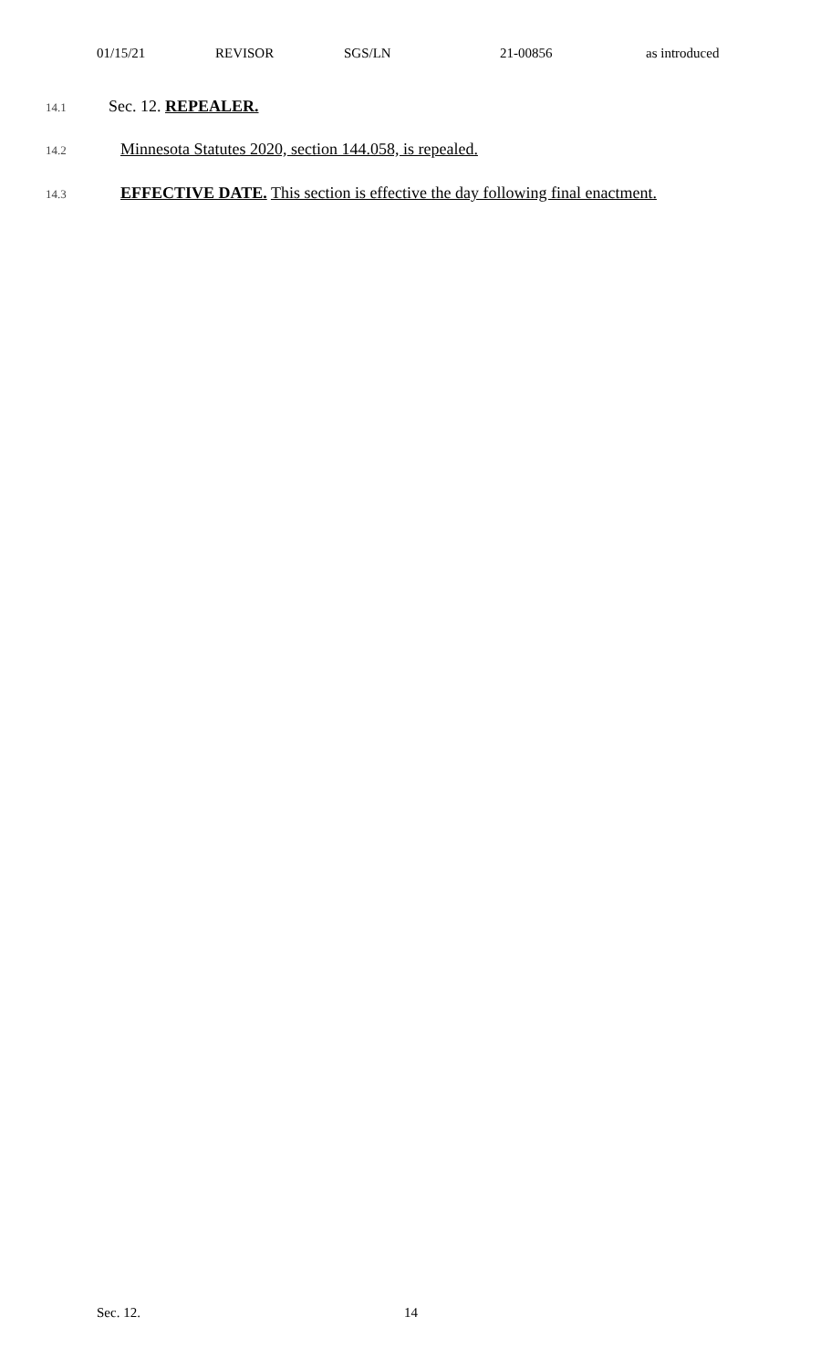01/15/21 REVISOR SGS/LN 21-00856 as introduced
14.1 Sec. 12. REPEALER.
14.2 Minnesota Statutes 2020, section 144.058, is repealed.
14.3 EFFECTIVE DATE. This section is effective the day following final enactment.
Sec. 12. 14